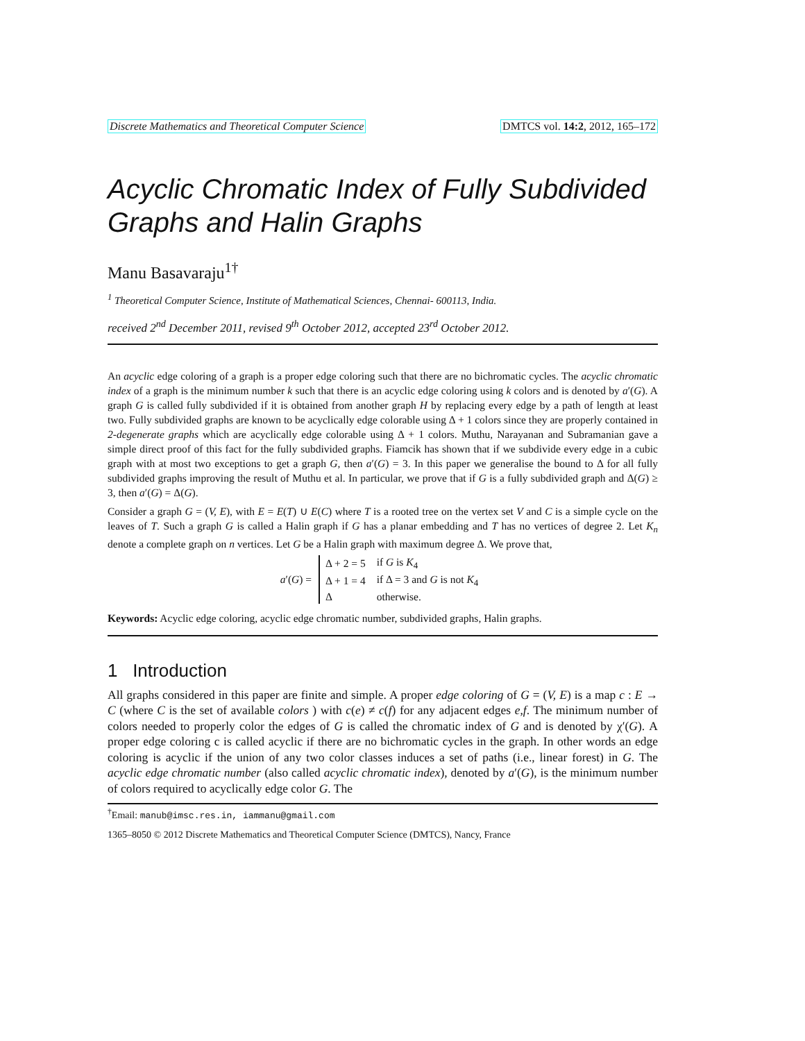Discrete Mathematics and Theoretical Computer Science DMTCS vol. 14:2, 2012, 165–172
Acyclic Chromatic Index of Fully Subdivided Graphs and Halin Graphs
Manu Basavaraju<sup>1</sup><sup>†</sup>
<sup>1</sup> Theoretical Computer Science, Institute of Mathematical Sciences, Chennai- 600113, India.
received 2<sup>nd</sup> December 2011, revised 9<sup>th</sup> October 2012, accepted 23<sup>rd</sup> October 2012.
An acyclic edge coloring of a graph is a proper edge coloring such that there are no bichromatic cycles. The acyclic chromatic index of a graph is the minimum number k such that there is an acyclic edge coloring using k colors and is denoted by a′(G). A graph G is called fully subdivided if it is obtained from another graph H by replacing every edge by a path of length at least two. Fully subdivided graphs are known to be acyclically edge colorable using Δ + 1 colors since they are properly contained in 2-degenerate graphs which are acyclically edge colorable using Δ + 1 colors. Muthu, Narayanan and Subramanian gave a simple direct proof of this fact for the fully subdivided graphs. Fiamcik has shown that if we subdivide every edge in a cubic graph with at most two exceptions to get a graph G, then a′(G) = 3. In this paper we generalise the bound to Δ for all fully subdivided graphs improving the result of Muthu et al. In particular, we prove that if G is a fully subdivided graph and Δ(G) ≥ 3, then a′(G) = Δ(G).
Consider a graph G = (V, E), with E = E(T) ∪ E(C) where T is a rooted tree on the vertex set V and C is a simple cycle on the leaves of T. Such a graph G is called a Halin graph if G has a planar embedding and T has no vertices of degree 2. Let K<sub>n</sub> denote a complete graph on n vertices. Let G be a Halin graph with maximum degree Δ. We prove that,
a′(G) =
| Δ + 2 = 5 | if G is K<sub>4</sub> |
| Δ + 1 = 4 | if Δ = 3 and G is not K<sub>4</sub> |
| Δ | otherwise. |
Keywords: Acyclic edge coloring, acyclic edge chromatic number, subdivided graphs, Halin graphs.
1 Introduction
All graphs considered in this paper are finite and simple. A proper edge coloring of G = (V, E) is a map c : E → C (where C is the set of available colors ) with c(e) ≠ c(f) for any adjacent edges e,f. The minimum number of colors needed to properly color the edges of G is called the chromatic index of G and is denoted by χ′(G). A proper edge coloring c is called acyclic if there are no bichromatic cycles in the graph. In other words an edge coloring is acyclic if the union of any two color classes induces a set of paths (i.e., linear forest) in G. The acyclic edge chromatic number (also called acyclic chromatic index), denoted by a′(G), is the minimum number of colors required to acyclically edge color G. The
<sup>†</sup> Email: manub@imsc.res.in, iammanu@gmail.com
1365–8050 © 2012 Discrete Mathematics and Theoretical Computer Science (DMTCS), Nancy, France